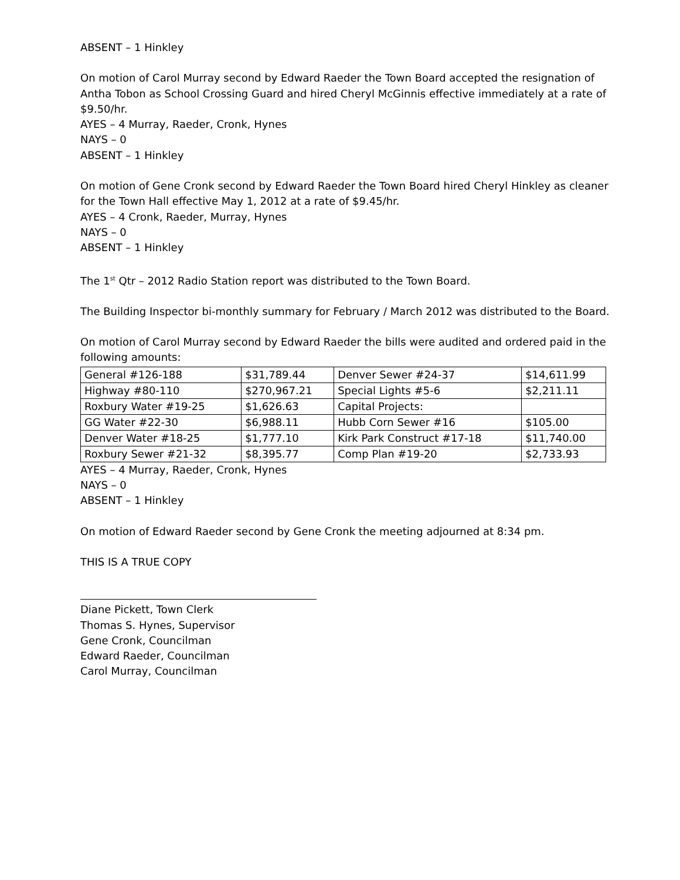ABSENT – 1 Hinkley
On motion of Carol Murray second by Edward Raeder the Town Board accepted the resignation of Antha Tobon as School Crossing Guard and hired Cheryl McGinnis effective immediately at a rate of $9.50/hr.
AYES – 4 Murray, Raeder, Cronk, Hynes
NAYS – 0
ABSENT – 1 Hinkley
On motion of Gene Cronk second by Edward Raeder the Town Board hired Cheryl Hinkley as cleaner for the Town Hall effective May 1, 2012 at a rate of $9.45/hr.
AYES – 4 Cronk, Raeder, Murray, Hynes
NAYS – 0
ABSENT – 1 Hinkley
The 1<sup>st</sup> Qtr – 2012 Radio Station report was distributed to the Town Board.
The Building Inspector bi-monthly summary for February / March 2012 was distributed to the Board.
On motion of Carol Murray second by Edward Raeder the bills were audited and ordered paid in the following amounts:
| General #126-188 | $31,789.44 | Denver Sewer #24-37 | $14,611.99 |
| Highway #80-110 | $270,967.21 | Special Lights #5-6 | $2,211.11 |
| Roxbury Water #19-25 | $1,626.63 | Capital Projects: | |
| GG Water #22-30 | $6,988.11 | Hubb Corn Sewer #16 | $105.00 |
| Denver Water #18-25 | $1,777.10 | Kirk Park Construct #17-18 | $11,740.00 |
| Roxbury Sewer #21-32 | $8,395.77 | Comp Plan #19-20 | $2,733.93 |
AYES – 4 Murray, Raeder, Cronk, Hynes
NAYS – 0
ABSENT – 1 Hinkley
On motion of Edward Raeder second by Gene Cronk the meeting adjourned at 8:34 pm.
THIS IS A TRUE COPY
Diane Pickett, Town Clerk
Thomas S. Hynes, Supervisor
Gene Cronk, Councilman
Edward Raeder, Councilman
Carol Murray, Councilman